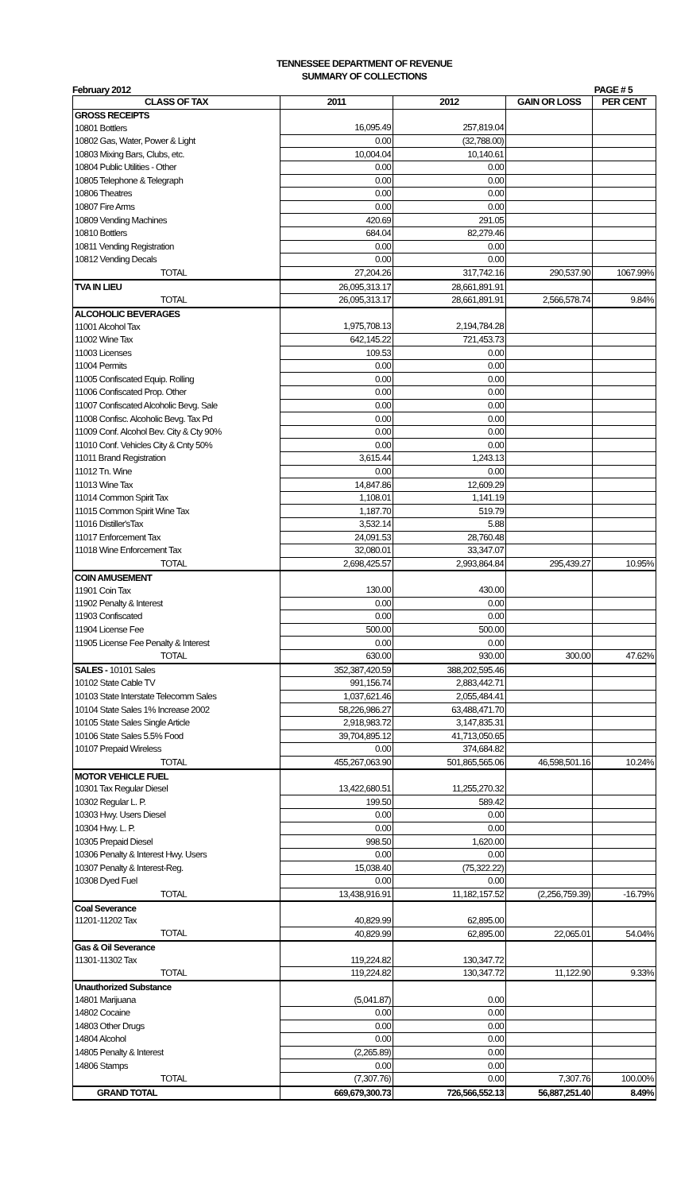TENNESSEE DEPARTMENT OF REVENUE
SUMMARY OF COLLECTIONS
February 2012 PAGE # 5
| CLASS OF TAX | 2011 | 2012 | GAIN OR LOSS | PER CENT |
| --- | --- | --- | --- | --- |
| GROSS RECEIPTS | | | | |
| 10801 Bottlers | 16,095.49 | 257,819.04 | | |
| 10802 Gas, Water, Power & Light | 0.00 | (32,788.00) | | |
| 10803 Mixing Bars, Clubs, etc. | 10,004.04 | 10,140.61 | | |
| 10804 Public Utilities - Other | 0.00 | 0.00 | | |
| 10805 Telephone & Telegraph | 0.00 | 0.00 | | |
| 10806 Theatres | 0.00 | 0.00 | | |
| 10807 Fire Arms | 0.00 | 0.00 | | |
| 10809 Vending Machines | 420.69 | 291.05 | | |
| 10810 Bottlers | 684.04 | 82,279.46 | | |
| 10811 Vending Registration | 0.00 | 0.00 | | |
| 10812 Vending Decals | 0.00 | 0.00 | | |
| TOTAL | 27,204.26 | 317,742.16 | 290,537.90 | 1067.99% |
| TVA IN LIEU | 26,095,313.17 | 28,661,891.91 | | |
| TOTAL | 26,095,313.17 | 28,661,891.91 | 2,566,578.74 | 9.84% |
| ALCOHOLIC BEVERAGES | | | | |
| 11001 Alcohol Tax | 1,975,708.13 | 2,194,784.28 | | |
| 11002 Wine Tax | 642,145.22 | 721,453.73 | | |
| 11003 Licenses | 109.53 | 0.00 | | |
| 11004 Permits | 0.00 | 0.00 | | |
| 11005 Confiscated Equip. Rolling | 0.00 | 0.00 | | |
| 11006 Confiscated Prop. Other | 0.00 | 0.00 | | |
| 11007 Confiscated Alcoholic Bevg. Sale | 0.00 | 0.00 | | |
| 11008 Confisc. Alcoholic Bevg. Tax Pd | 0.00 | 0.00 | | |
| 11009 Conf. Alcohol Bev. City & Cty 90% | 0.00 | 0.00 | | |
| 11010 Conf. Vehicles City & Cnty 50% | 0.00 | 0.00 | | |
| 11011 Brand Registration | 3,615.44 | 1,243.13 | | |
| 11012 Tn. Wine | 0.00 | 0.00 | | |
| 11013 Wine Tax | 14,847.86 | 12,609.29 | | |
| 11014 Common Spirit Tax | 1,108.01 | 1,141.19 | | |
| 11015 Common Spirit Wine Tax | 1,187.70 | 519.79 | | |
| 11016 Distiller'sTax | 3,532.14 | 5.88 | | |
| 11017 Enforcement Tax | 24,091.53 | 28,760.48 | | |
| 11018 Wine Enforcement Tax | 32,080.01 | 33,347.07 | | |
| TOTAL | 2,698,425.57 | 2,993,864.84 | 295,439.27 | 10.95% |
| COIN AMUSEMENT | | | | |
| 11901 Coin Tax | 130.00 | 430.00 | | |
| 11902 Penalty & Interest | 0.00 | 0.00 | | |
| 11903 Confiscated | 0.00 | 0.00 | | |
| 11904 License Fee | 500.00 | 500.00 | | |
| 11905 License Fee Penalty & Interest | 0.00 | 0.00 | | |
| TOTAL | 630.00 | 930.00 | 300.00 | 47.62% |
| SALES - 10101 Sales | 352,387,420.59 | 388,202,595.46 | | |
| 10102 State Cable TV | 991,156.74 | 2,883,442.71 | | |
| 10103 State Interstate Telecomm Sales | 1,037,621.46 | 2,055,484.41 | | |
| 10104 State Sales 1% Increase 2002 | 58,226,986.27 | 63,488,471.70 | | |
| 10105 State Sales Single Article | 2,918,983.72 | 3,147,835.31 | | |
| 10106 State Sales 5.5% Food | 39,704,895.12 | 41,713,050.65 | | |
| 10107 Prepaid Wireless | 0.00 | 374,684.82 | | |
| TOTAL | 455,267,063.90 | 501,865,565.06 | 46,598,501.16 | 10.24% |
| MOTOR VEHICLE FUEL | | | | |
| 10301 Tax Regular Diesel | 13,422,680.51 | 11,255,270.32 | | |
| 10302 Regular L. P. | 199.50 | 589.42 | | |
| 10303 Hwy. Users Diesel | 0.00 | 0.00 | | |
| 10304 Hwy. L. P. | 0.00 | 0.00 | | |
| 10305 Prepaid Diesel | 998.50 | 1,620.00 | | |
| 10306 Penalty & Interest Hwy. Users | 0.00 | 0.00 | | |
| 10307 Penalty & Interest-Reg. | 15,038.40 | (75,322.22) | | |
| 10308 Dyed Fuel | 0.00 | 0.00 | | |
| TOTAL | 13,438,916.91 | 11,182,157.52 | (2,256,759.39) | -16.79% |
| Coal Severance | | | | |
| 11201-11202 Tax | 40,829.99 | 62,895.00 | | |
| TOTAL | 40,829.99 | 62,895.00 | 22,065.01 | 54.04% |
| Gas & Oil Severance | | | | |
| 11301-11302 Tax | 119,224.82 | 130,347.72 | | |
| TOTAL | 119,224.82 | 130,347.72 | 11,122.90 | 9.33% |
| Unauthorized Substance | | | | |
| 14801 Marijuana | (5,041.87) | 0.00 | | |
| 14802 Cocaine | 0.00 | 0.00 | | |
| 14803 Other Drugs | 0.00 | 0.00 | | |
| 14804 Alcohol | 0.00 | 0.00 | | |
| 14805 Penalty & Interest | (2,265.89) | 0.00 | | |
| 14806 Stamps | 0.00 | 0.00 | | |
| TOTAL | (7,307.76) | 0.00 | 7,307.76 | 100.00% |
| GRAND TOTAL | 669,679,300.73 | 726,566,552.13 | 56,887,251.40 | 8.49% |